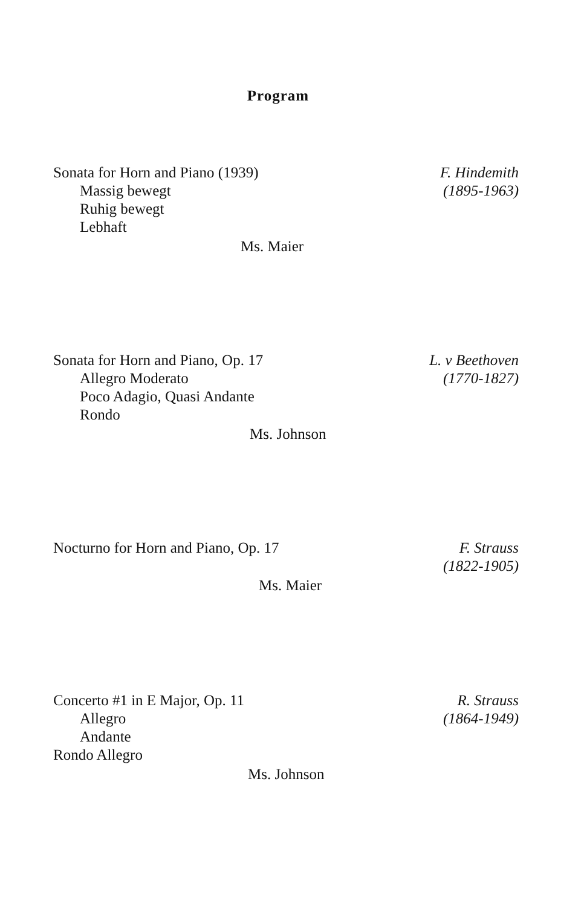Program
Sonata for Horn and Piano (1939)
Massig bewegt
Ruhig bewegt
Lebhaft
F. Hindemith
(1895-1963)
Ms. Maier
Sonata for Horn and Piano, Op. 17
Allegro Moderato
Poco Adagio, Quasi Andante
Rondo
L. v Beethoven
(1770-1827)
Ms. Johnson
Nocturno for Horn and Piano, Op. 17
F. Strauss
(1822-1905)
Ms. Maier
Concerto #1 in E Major, Op. 11
Allegro
Andante
Rondo Allegro
R. Strauss
(1864-1949)
Ms. Johnson